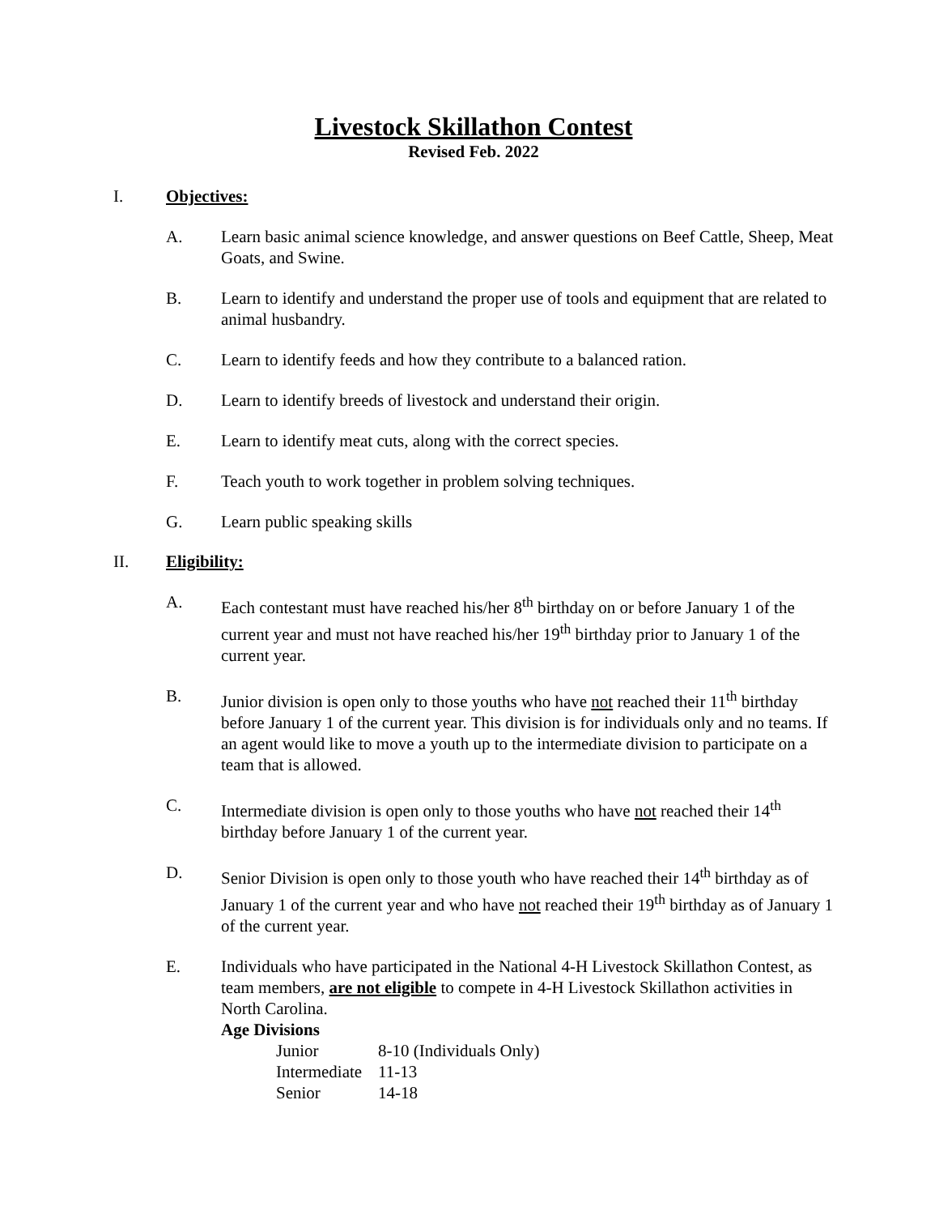Livestock Skillathon Contest
Revised Feb. 2022
I. Objectives:
A. Learn basic animal science knowledge, and answer questions on Beef Cattle, Sheep, Meat Goats, and Swine.
B. Learn to identify and understand the proper use of tools and equipment that are related to animal husbandry.
C. Learn to identify feeds and how they contribute to a balanced ration.
D. Learn to identify breeds of livestock and understand their origin.
E. Learn to identify meat cuts, along with the correct species.
F. Teach youth to work together in problem solving techniques.
G. Learn public speaking skills
II. Eligibility:
A. Each contestant must have reached his/her 8<sup>th</sup> birthday on or before January 1 of the current year and must not have reached his/her 19<sup>th</sup> birthday prior to January 1 of the current year.
B. Junior division is open only to those youths who have not reached their 11<sup>th</sup> birthday before January 1 of the current year. This division is for individuals only and no teams. If an agent would like to move a youth up to the intermediate division to participate on a team that is allowed.
C. Intermediate division is open only to those youths who have not reached their 14<sup>th</sup> birthday before January 1 of the current year.
D. Senior Division is open only to those youth who have reached their 14<sup>th</sup> birthday as of January 1 of the current year and who have not reached their 19<sup>th</sup> birthday as of January 1 of the current year.
E. Individuals who have participated in the National 4-H Livestock Skillathon Contest, as team members, are not eligible to compete in 4-H Livestock Skillathon activities in North Carolina.
Age Divisions
| Junior | 8-10 (Individuals Only) |
| Intermediate | 11-13 |
| Senior | 14-18 |